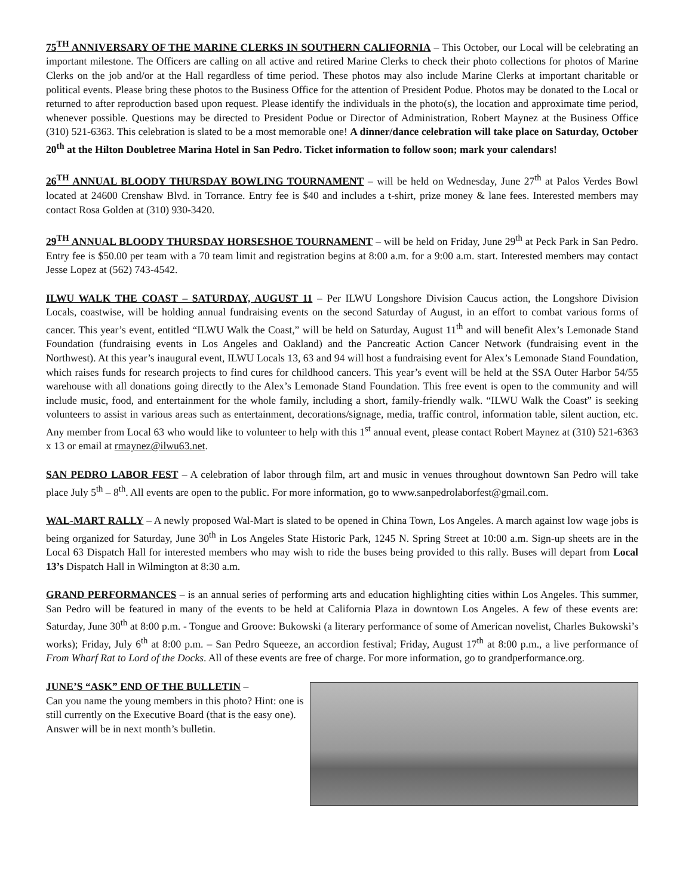75<sup>TH</sup> ANNIVERSARY OF THE MARINE CLERKS IN SOUTHERN CALIFORNIA – This October, our Local will be celebrating an important milestone. The Officers are calling on all active and retired Marine Clerks to check their photo collections for photos of Marine Clerks on the job and/or at the Hall regardless of time period. These photos may also include Marine Clerks at important charitable or political events. Please bring these photos to the Business Office for the attention of President Podue. Photos may be donated to the Local or returned to after reproduction based upon request. Please identify the individuals in the photo(s), the location and approximate time period, whenever possible. Questions may be directed to President Podue or Director of Administration, Robert Maynez at the Business Office (310) 521-6363. This celebration is slated to be a most memorable one! A dinner/dance celebration will take place on Saturday, October 20<sup>th</sup> at the Hilton Doubletree Marina Hotel in San Pedro. Ticket information to follow soon; mark your calendars!
26<sup>TH</sup> ANNUAL BLOODY THURSDAY BOWLING TOURNAMENT – will be held on Wednesday, June 27<sup>th</sup> at Palos Verdes Bowl located at 24600 Crenshaw Blvd. in Torrance. Entry fee is $40 and includes a t-shirt, prize money & lane fees. Interested members may contact Rosa Golden at (310) 930-3420.
29<sup>TH</sup> ANNUAL BLOODY THURSDAY HORSESHOE TOURNAMENT – will be held on Friday, June 29<sup>th</sup> at Peck Park in San Pedro. Entry fee is $50.00 per team with a 70 team limit and registration begins at 8:00 a.m. for a 9:00 a.m. start. Interested members may contact Jesse Lopez at (562) 743-4542.
ILWU WALK THE COAST – SATURDAY, AUGUST 11 – Per ILWU Longshore Division Caucus action, the Longshore Division Locals, coastwise, will be holding annual fundraising events on the second Saturday of August, in an effort to combat various forms of cancer. This year’s event, entitled “ILWU Walk the Coast,” will be held on Saturday, August 11<sup>th</sup> and will benefit Alex’s Lemonade Stand Foundation (fundraising events in Los Angeles and Oakland) and the Pancreatic Action Cancer Network (fundraising event in the Northwest). At this year’s inaugural event, ILWU Locals 13, 63 and 94 will host a fundraising event for Alex’s Lemonade Stand Foundation, which raises funds for research projects to find cures for childhood cancers. This year’s event will be held at the SSA Outer Harbor 54/55 warehouse with all donations going directly to the Alex’s Lemonade Stand Foundation. This free event is open to the community and will include music, food, and entertainment for the whole family, including a short, family-friendly walk. “ILWU Walk the Coast” is seeking volunteers to assist in various areas such as entertainment, decorations/signage, media, traffic control, information table, silent auction, etc. Any member from Local 63 who would like to volunteer to help with this 1<sup>st</sup> annual event, please contact Robert Maynez at (310) 521-6363 x 13 or email at rmaynez@ilwu63.net.
SAN PEDRO LABOR FEST – A celebration of labor through film, art and music in venues throughout downtown San Pedro will take place July 5<sup>th</sup> – 8<sup>th</sup>. All events are open to the public. For more information, go to www.sanpedrolaborfest@gmail.com.
WAL-MART RALLY – A newly proposed Wal-Mart is slated to be opened in China Town, Los Angeles. A march against low wage jobs is being organized for Saturday, June 30<sup>th</sup> in Los Angeles State Historic Park, 1245 N. Spring Street at 10:00 a.m. Sign-up sheets are in the Local 63 Dispatch Hall for interested members who may wish to ride the buses being provided to this rally. Buses will depart from Local 13’s Dispatch Hall in Wilmington at 8:30 a.m.
GRAND PERFORMANCES – is an annual series of performing arts and education highlighting cities within Los Angeles. This summer, San Pedro will be featured in many of the events to be held at California Plaza in downtown Los Angeles. A few of these events are: Saturday, June 30<sup>th</sup> at 8:00 p.m. - Tongue and Groove: Bukowski (a literary performance of some of American novelist, Charles Bukowski’s works); Friday, July 6<sup>th</sup> at 8:00 p.m. – San Pedro Squeeze, an accordion festival; Friday, August 17<sup>th</sup> at 8:00 p.m., a live performance of From Wharf Rat to Lord of the Docks. All of these events are free of charge. For more information, go to grandperformance.org.
JUNE’S “ASK” END OF THE BULLETIN –
Can you name the young members in this photo? Hint: one is still currently on the Executive Board (that is the easy one). Answer will be in next month’s bulletin.